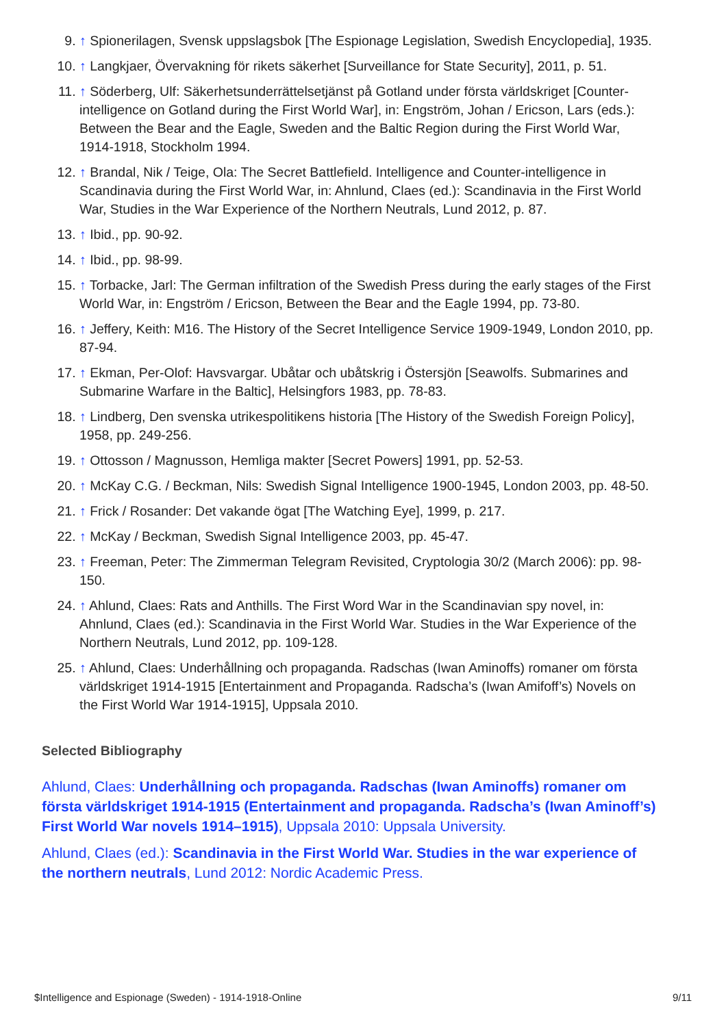9. ↑ Spionerilagen, Svensk uppslagsbok [The Espionage Legislation, Swedish Encyclopedia], 1935.
10. ↑ Langkjaer, Övervakning för rikets säkerhet [Surveillance for State Security], 2011, p. 51.
11. ↑ Söderberg, Ulf: Säkerhetsunderrättelsetjänst på Gotland under första världskriget [Counter-intelligence on Gotland during the First World War], in: Engström, Johan / Ericson, Lars (eds.): Between the Bear and the Eagle, Sweden and the Baltic Region during the First World War, 1914-1918, Stockholm 1994.
12. ↑ Brandal, Nik / Teige, Ola: The Secret Battlefield. Intelligence and Counter-intelligence in Scandinavia during the First World War, in: Ahnlund, Claes (ed.): Scandinavia in the First World War, Studies in the War Experience of the Northern Neutrals, Lund 2012, p. 87.
13. ↑ Ibid., pp. 90-92.
14. ↑ Ibid., pp. 98-99.
15. ↑ Torbacke, Jarl: The German infiltration of the Swedish Press during the early stages of the First World War, in: Engström / Ericson, Between the Bear and the Eagle 1994, pp. 73-80.
16. ↑ Jeffery, Keith: M16. The History of the Secret Intelligence Service 1909-1949, London 2010, pp. 87-94.
17. ↑ Ekman, Per-Olof: Havsvargar. Ubåtar och ubåtskrig i Östersjön [Seawolfs. Submarines and Submarine Warfare in the Baltic], Helsingfors 1983, pp. 78-83.
18. ↑ Lindberg, Den svenska utrikespolitikens historia [The History of the Swedish Foreign Policy], 1958, pp. 249-256.
19. ↑ Ottosson / Magnusson, Hemliga makter [Secret Powers] 1991, pp. 52-53.
20. ↑ McKay C.G. / Beckman, Nils: Swedish Signal Intelligence 1900-1945, London 2003, pp. 48-50.
21. ↑ Frick / Rosander: Det vakande ögat [The Watching Eye], 1999, p. 217.
22. ↑ McKay / Beckman, Swedish Signal Intelligence 2003, pp. 45-47.
23. ↑ Freeman, Peter: The Zimmerman Telegram Revisited, Cryptologia 30/2 (March 2006): pp. 98-150.
24. ↑ Ahlund, Claes: Rats and Anthills. The First Word War in the Scandinavian spy novel, in: Ahnlund, Claes (ed.): Scandinavia in the First World War. Studies in the War Experience of the Northern Neutrals, Lund 2012, pp. 109-128.
25. ↑ Ahlund, Claes: Underhållning och propaganda. Radschas (Iwan Aminoffs) romaner om första världskriget 1914-1915 [Entertainment and Propaganda. Radscha’s (Iwan Amifoff’s) Novels on the First World War 1914-1915], Uppsala 2010.
Selected Bibliography
Ahlund, Claes: Underhållning och propaganda. Radschas (Iwan Aminoffs) romaner om första världskriget 1914-1915 (Entertainment and propaganda. Radscha’s (Iwan Aminoff’s) First World War novels 1914–1915), Uppsala 2010: Uppsala University.
Ahlund, Claes (ed.): Scandinavia in the First World War. Studies in the war experience of the northern neutrals, Lund 2012: Nordic Academic Press.
$Intelligence and Espionage (Sweden) - 1914-1918-Online 9/11